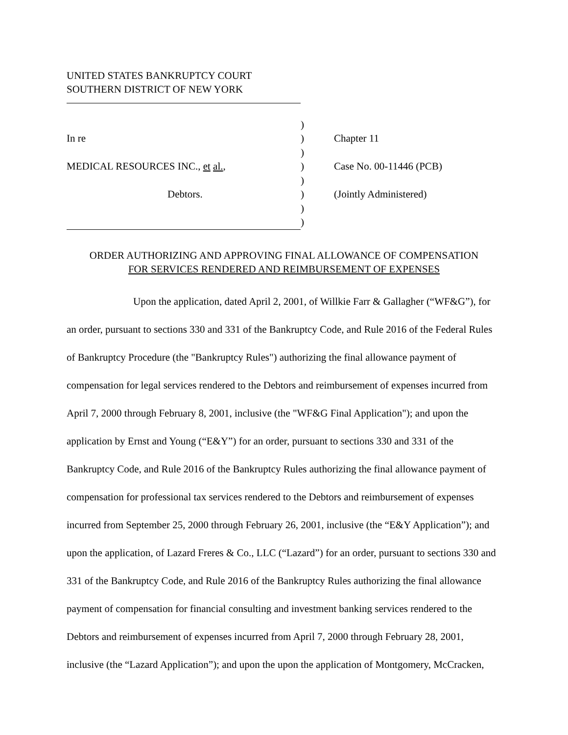UNITED STATES BANKRUPTCY COURT
SOUTHERN DISTRICT OF NEW YORK
)
In re
)
Chapter 11
)
MEDICAL RESOURCES INC., et al.,
)
Case No. 00-11446 (PCB)
)
Debtors.
)
(Jointly Administered)
)
)
ORDER AUTHORIZING AND APPROVING FINAL ALLOWANCE OF COMPENSATION
FOR SERVICES RENDERED AND REIMBURSEMENT OF EXPENSES
Upon the application, dated April 2, 2001, of Willkie Farr & Gallagher (“WF&G”), for an order, pursuant to sections 330 and 331 of the Bankruptcy Code, and Rule 2016 of the Federal Rules of Bankruptcy Procedure (the "Bankruptcy Rules") authorizing the final allowance payment of compensation for legal services rendered to the Debtors and reimbursement of expenses incurred from April 7, 2000 through February 8, 2001, inclusive (the "WF&G Final Application"); and upon the application by Ernst and Young (“E&Y”) for an order, pursuant to sections 330 and 331 of the Bankruptcy Code, and Rule 2016 of the Bankruptcy Rules authorizing the final allowance payment of compensation for professional tax services rendered to the Debtors and reimbursement of expenses incurred from September 25, 2000 through February 26, 2001, inclusive (the “E&Y Application”); and upon the application, of Lazard Freres & Co., LLC (“Lazard”) for an order, pursuant to sections 330 and 331 of the Bankruptcy Code, and Rule 2016 of the Bankruptcy Rules authorizing the final allowance payment of compensation for financial consulting and investment banking services rendered to the Debtors and reimbursement of expenses incurred from April 7, 2000 through February 28, 2001, inclusive (the “Lazard Application”); and upon the upon the application of Montgomery, McCracken,